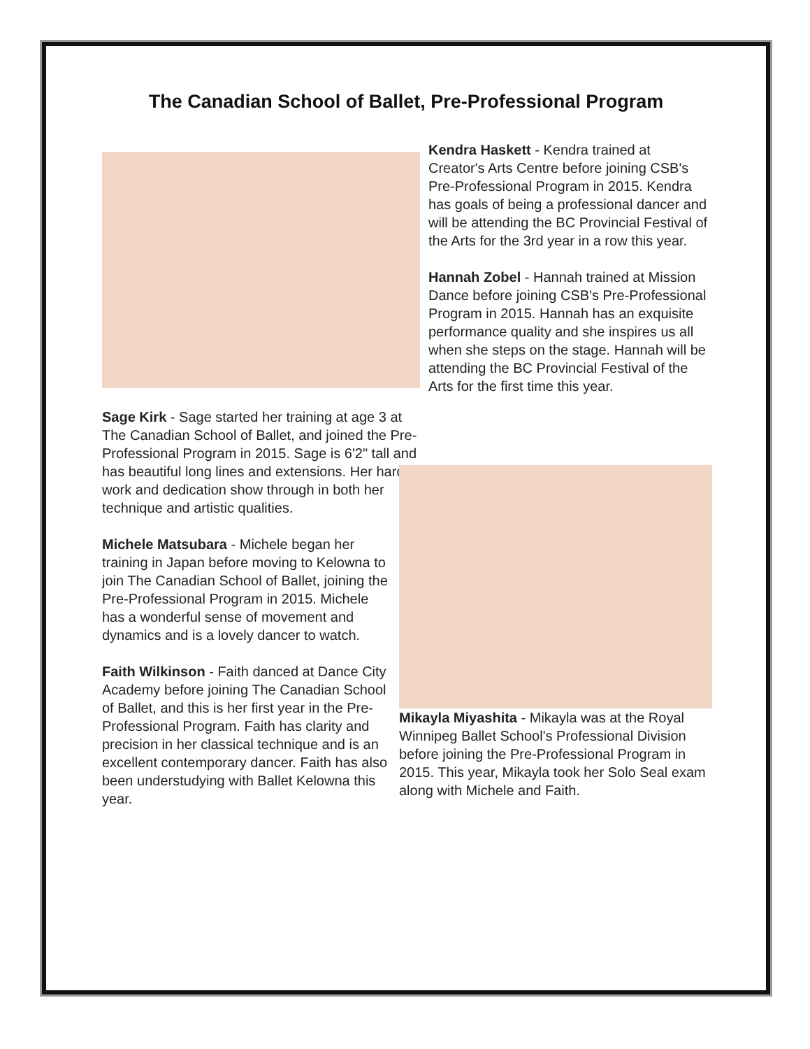The Canadian School of Ballet, Pre-Professional Program
Sage Kirk - Sage started her training at age 3 at The Canadian School of Ballet, and joined the Pre-Professional Program in 2015. Sage is 6'2" tall and has beautiful long lines and extensions. Her hard work and dedication show through in both her technique and artistic qualities.
Michele Matsubara - Michele began her training in Japan before moving to Kelowna to join The Canadian School of Ballet, joining the Pre-Professional Program in 2015. Michele has a wonderful sense of movement and dynamics and is a lovely dancer to watch.
Faith Wilkinson - Faith danced at Dance City Academy before joining The Canadian School of Ballet, and this is her first year in the Pre-Professional Program. Faith has clarity and precision in her classical technique and is an excellent contemporary dancer. Faith has also been understudying with Ballet Kelowna this year.
Kendra Haskett - Kendra trained at Creator's Arts Centre before joining CSB's Pre-Professional Program in 2015. Kendra has goals of being a professional dancer and will be attending the BC Provincial Festival of the Arts for the 3rd year in a row this year.
Hannah Zobel - Hannah trained at Mission Dance before joining CSB's Pre-Professional Program in 2015. Hannah has an exquisite performance quality and she inspires us all when she steps on the stage. Hannah will be attending the BC Provincial Festival of the Arts for the first time this year.
Mikayla Miyashita - Mikayla was at the Royal Winnipeg Ballet School's Professional Division before joining the Pre-Professional Program in 2015. This year, Mikayla took her Solo Seal exam along with Michele and Faith.